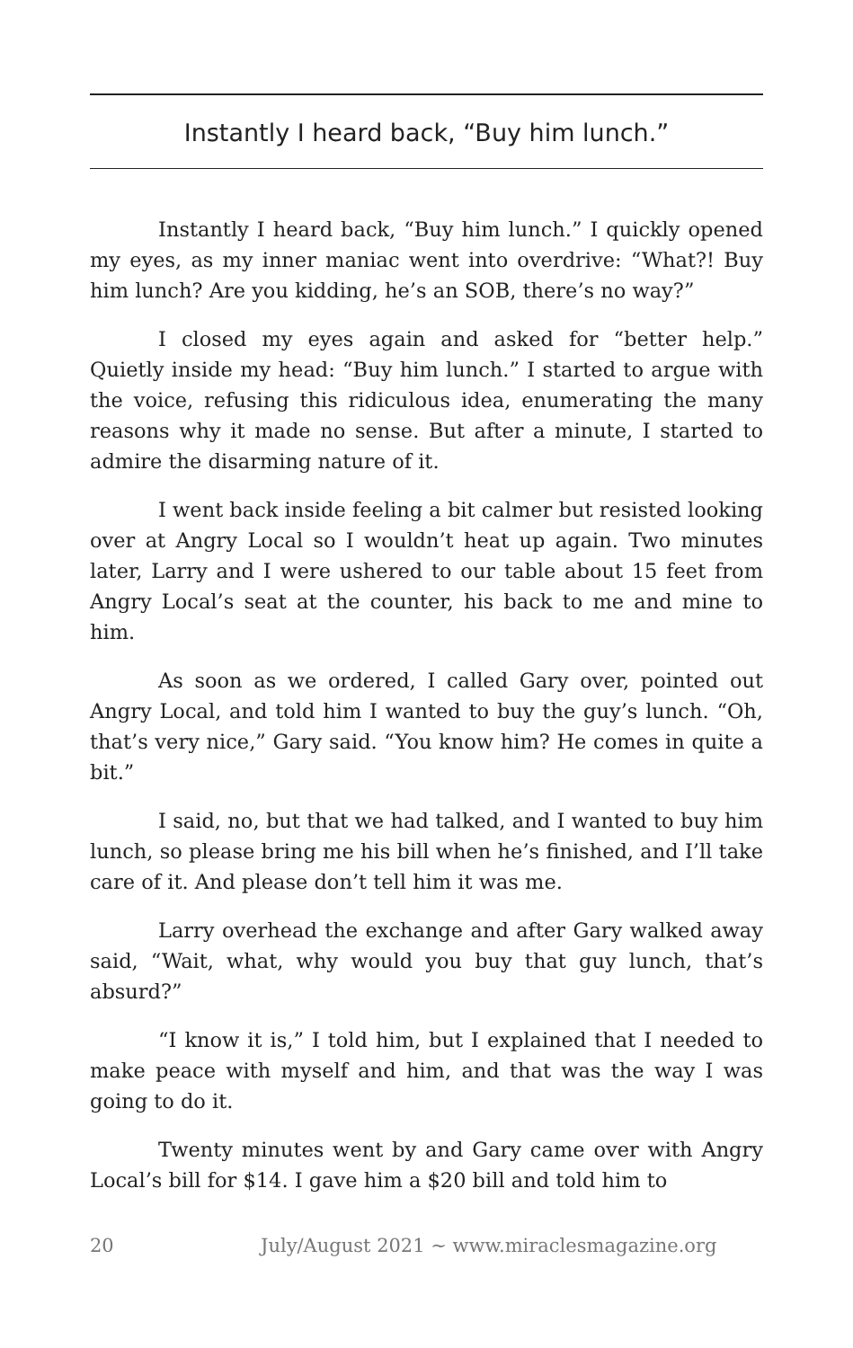Instantly I heard back, “Buy him lunch.”
Instantly I heard back, “Buy him lunch.” I quickly opened my eyes, as my inner maniac went into overdrive: “What?! Buy him lunch? Are you kidding, he’s an SOB, there’s no way?”
I closed my eyes again and asked for “better help.” Quietly inside my head: “Buy him lunch.” I started to argue with the voice, refusing this ridiculous idea, enumerating the many reasons why it made no sense. But after a minute, I started to admire the disarming nature of it.
I went back inside feeling a bit calmer but resisted looking over at Angry Local so I wouldn’t heat up again. Two minutes later, Larry and I were ushered to our table about 15 feet from Angry Local’s seat at the counter, his back to me and mine to him.
As soon as we ordered, I called Gary over, pointed out Angry Local, and told him I wanted to buy the guy’s lunch. “Oh, that’s very nice,” Gary said. “You know him? He comes in quite a bit.”
I said, no, but that we had talked, and I wanted to buy him lunch, so please bring me his bill when he’s finished, and I’ll take care of it. And please don’t tell him it was me.
Larry overhead the exchange and after Gary walked away said, “Wait, what, why would you buy that guy lunch, that’s absurd?”
“I know it is,” I told him, but I explained that I needed to make peace with myself and him, and that was the way I was going to do it.
Twenty minutes went by and Gary came over with Angry Local’s bill for $14. I gave him a $20 bill and told him to
20 July/August 2021 ∼ www.miraclesmagazine.org